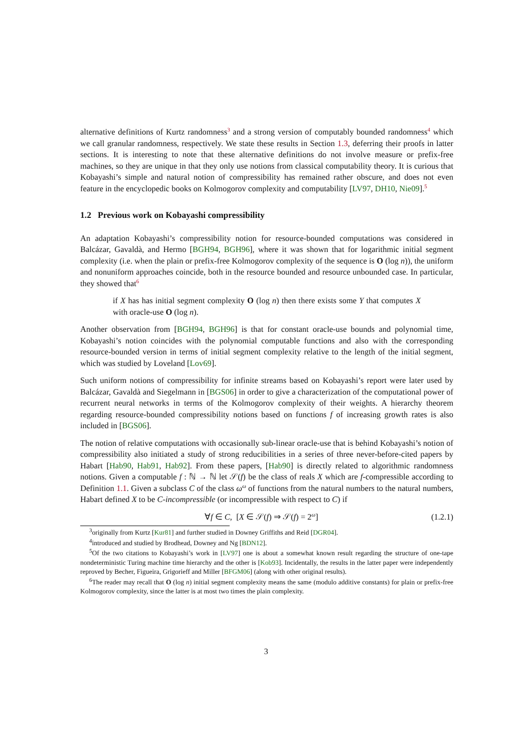alternative definitions of Kurtz randomness<sup>3</sup> and a strong version of computably bounded randomness<sup>4</sup> which we call granular randomness, respectively. We state these results in Section 1.3, deferring their proofs in latter sections. It is interesting to note that these alternative definitions do not involve measure or prefix-free machines, so they are unique in that they only use notions from classical computability theory. It is curious that Kobayashi’s simple and natural notion of compressibility has remained rather obscure, and does not even feature in the encyclopedic books on Kolmogorov complexity and computability [LV97, DH10, Nie09].<sup>5</sup>
1.2 Previous work on Kobayashi compressibility
An adaptation Kobayashi’s compressibility notion for resource-bounded computations was considered in Balcázar, Gavaldà, and Hermo [BGH94, BGH96], where it was shown that for logarithmic initial segment complexity (i.e. when the plain or prefix-free Kolmogorov complexity of the sequence is O (log n)), the uniform and nonuniform approaches coincide, both in the resource bounded and resource unbounded case. In particular, they showed that<sup>6</sup>
if X has has initial segment complexity O (log n) then there exists some Y that computes X with oracle-use O (log n).
Another observation from [BGH94, BGH96] is that for constant oracle-use bounds and polynomial time, Kobayashi’s notion coincides with the polynomial computable functions and also with the corresponding resource-bounded version in terms of initial segment complexity relative to the length of the initial segment, which was studied by Loveland [Lov69].
Such uniform notions of compressibility for infinite streams based on Kobayashi’s report were later used by Balcázar, Gavaldà and Siegelmann in [BGS06] in order to give a characterization of the computational power of recurrent neural networks in terms of the Kolmogorov complexity of their weights. A hierarchy theorem regarding resource-bounded compressibility notions based on functions f of increasing growth rates is also included in [BGS06].
The notion of relative computations with occasionally sub-linear oracle-use that is behind Kobayashi’s notion of compressibility also initiated a study of strong reducibilities in a series of three never-before-cited papers by Habart [Hab90, Hab91, Hab92]. From these papers, [Hab90] is directly related to algorithmic randomness notions. Given a computable f : ℕ → ℕ let 𝒮(f) be the class of reals X which are f-compressible according to Definition 1.1. Given a subclass C of the class ω<sup>ω</sup> of functions from the natural numbers to the natural numbers, Habart defined X to be C-incompressible (or incompressible with respect to C) if
∀f ∈ C, [X ∈ 𝒮(f) ⇒ 𝒮(f) = 2<sup>ω</sup>] (1.2.1)
<sup>3</sup> originally from Kurtz [Kur81] and further studied in Downey Griffiths and Reid [DGR04].
<sup>4</sup> introduced and studied by Brodhead, Downey and Ng [BDN12].
<sup>5</sup> Of the two citations to Kobayashi’s work in [LV97] one is about a somewhat known result regarding the structure of one-tape nondeterministic Turing machine time hierarchy and the other is [Kob93]. Incidentally, the results in the latter paper were independently reproved by Becher, Figueira, Grigorieff and Miller [BFGM06] (along with other original results).
<sup>6</sup> The reader may recall that O (log n) initial segment complexity means the same (modulo additive constants) for plain or prefix-free Kolmogorov complexity, since the latter is at most two times the plain complexity.
3